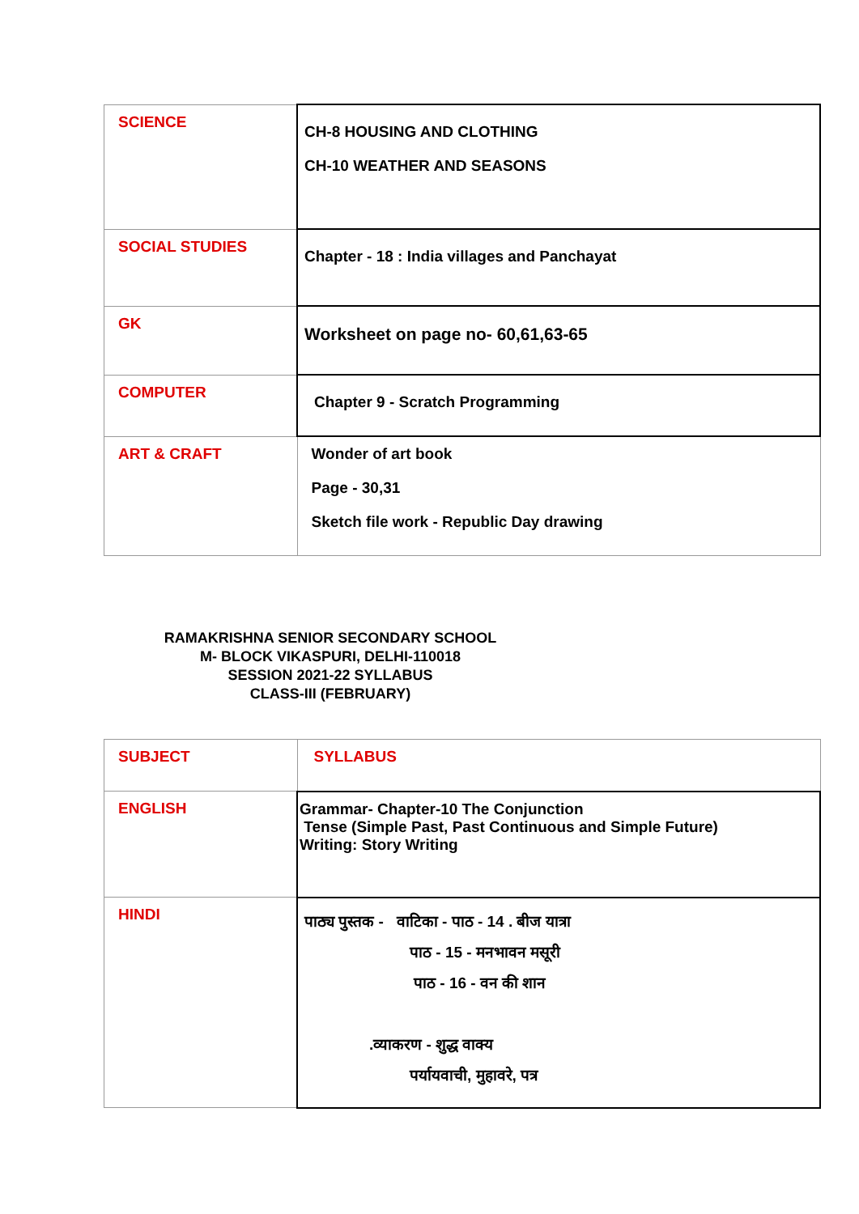| SCIENCE | CH-8 HOUSING AND CLOTHING CH-10 WEATHER AND SEASONS |
| SOCIAL STUDIES | Chapter - 18 : India villages and Panchayat |
| GK | Worksheet on page no- 60,61,63-65 |
| COMPUTER | Chapter 9 - Scratch Programming |
| ART & CRAFT | Wonder of art book Page - 30,31 Sketch file work - Republic Day drawing |
RAMAKRISHNA SENIOR SECONDARY SCHOOL
M- BLOCK VIKASPURI, DELHI-110018
SESSION 2021-22 SYLLABUS
CLASS-III (FEBRUARY)
| SUBJECT | SYLLABUS |
| ENGLISH | Grammar- Chapter-10 The Conjunction Tense (Simple Past, Past Continuous and Simple Future) Writing: Story Writing |
| HINDI | पाठ्य पुस्तक - वाटिका - पाठ - 14 . बीज यात्रा पाठ - 15 - मनभावन मसूरी पाठ - 16 - वन की शान .व्याकरण - शुद्ध वाक्य पर्यायवाची, मुहावरे, पत्र |